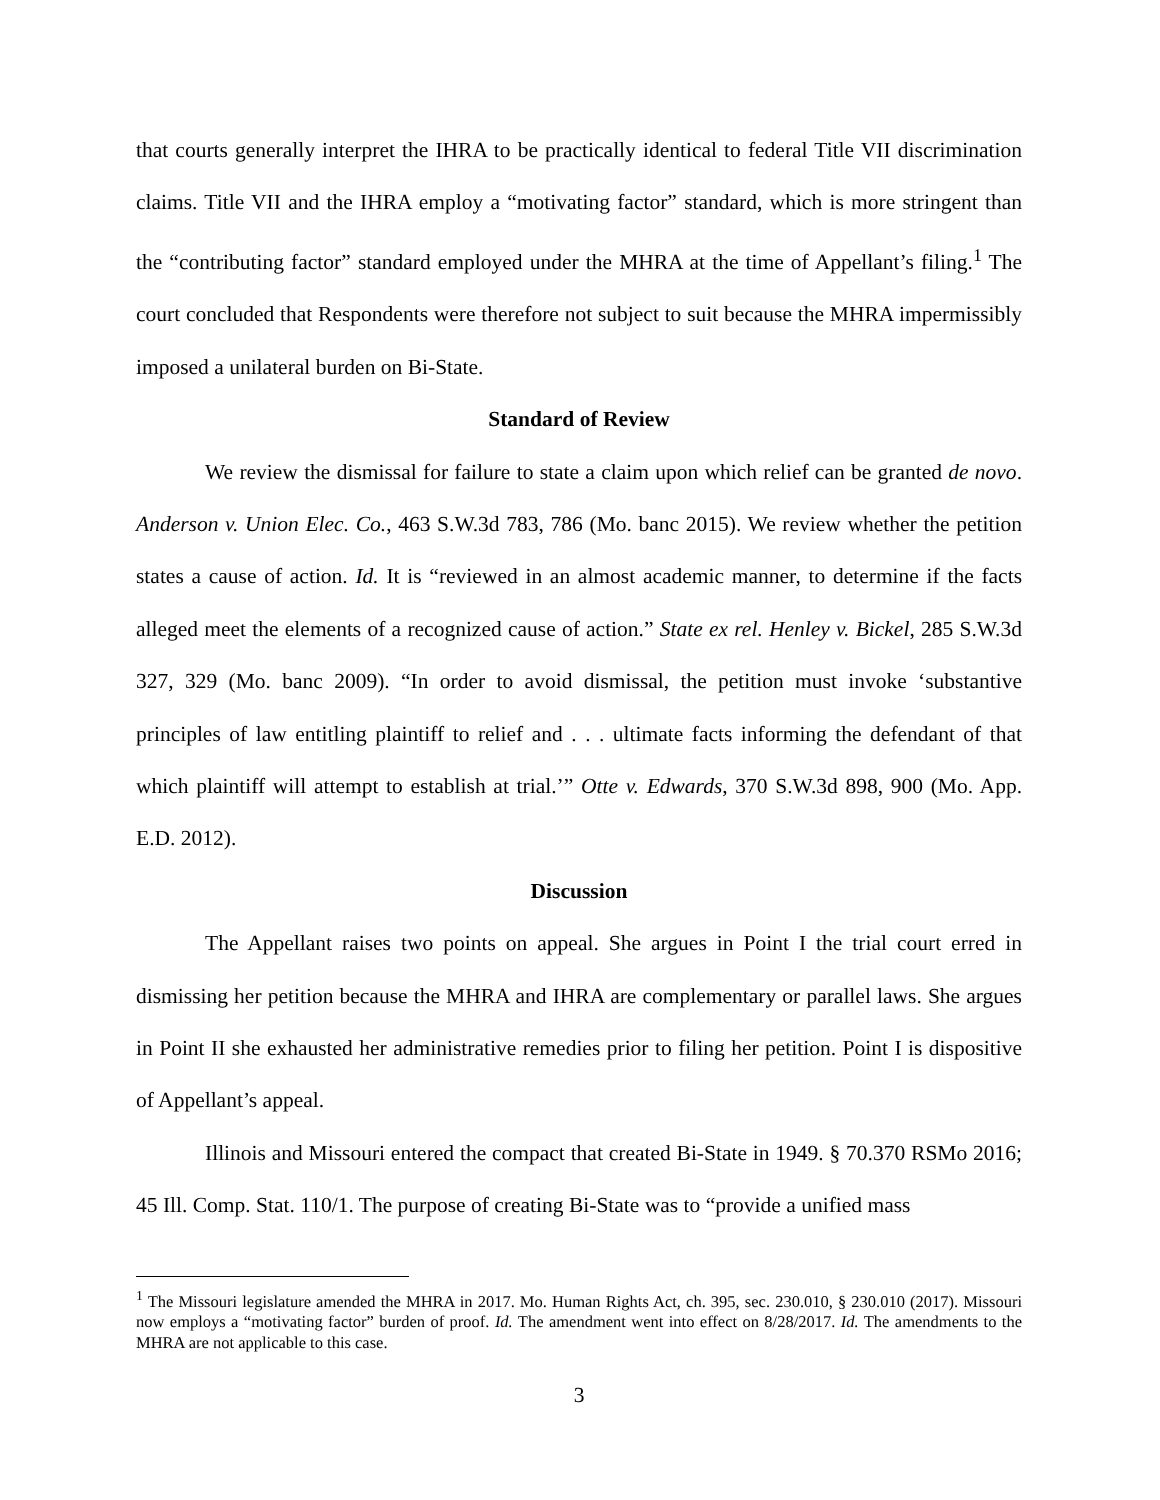that courts generally interpret the IHRA to be practically identical to federal Title VII discrimination claims. Title VII and the IHRA employ a “motivating factor” standard, which is more stringent than the “contributing factor” standard employed under the MHRA at the time of Appellant’s filing.<sup>1</sup> The court concluded that Respondents were therefore not subject to suit because the MHRA impermissibly imposed a unilateral burden on Bi-State.
Standard of Review
We review the dismissal for failure to state a claim upon which relief can be granted de novo. Anderson v. Union Elec. Co., 463 S.W.3d 783, 786 (Mo. banc 2015). We review whether the petition states a cause of action. Id. It is “reviewed in an almost academic manner, to determine if the facts alleged meet the elements of a recognized cause of action.” State ex rel. Henley v. Bickel, 285 S.W.3d 327, 329 (Mo. banc 2009). “In order to avoid dismissal, the petition must invoke ‘substantive principles of law entitling plaintiff to relief and . . . ultimate facts informing the defendant of that which plaintiff will attempt to establish at trial.’” Otte v. Edwards, 370 S.W.3d 898, 900 (Mo. App. E.D. 2012).
Discussion
The Appellant raises two points on appeal. She argues in Point I the trial court erred in dismissing her petition because the MHRA and IHRA are complementary or parallel laws. She argues in Point II she exhausted her administrative remedies prior to filing her petition. Point I is dispositive of Appellant’s appeal.
Illinois and Missouri entered the compact that created Bi-State in 1949. § 70.370 RSMo 2016; 45 Ill. Comp. Stat. 110/1. The purpose of creating Bi-State was to “provide a unified mass
<sup>1</sup> The Missouri legislature amended the MHRA in 2017. Mo. Human Rights Act, ch. 395, sec. 230.010, § 230.010 (2017). Missouri now employs a “motivating factor” burden of proof. Id. The amendment went into effect on 8/28/2017. Id. The amendments to the MHRA are not applicable to this case.
3